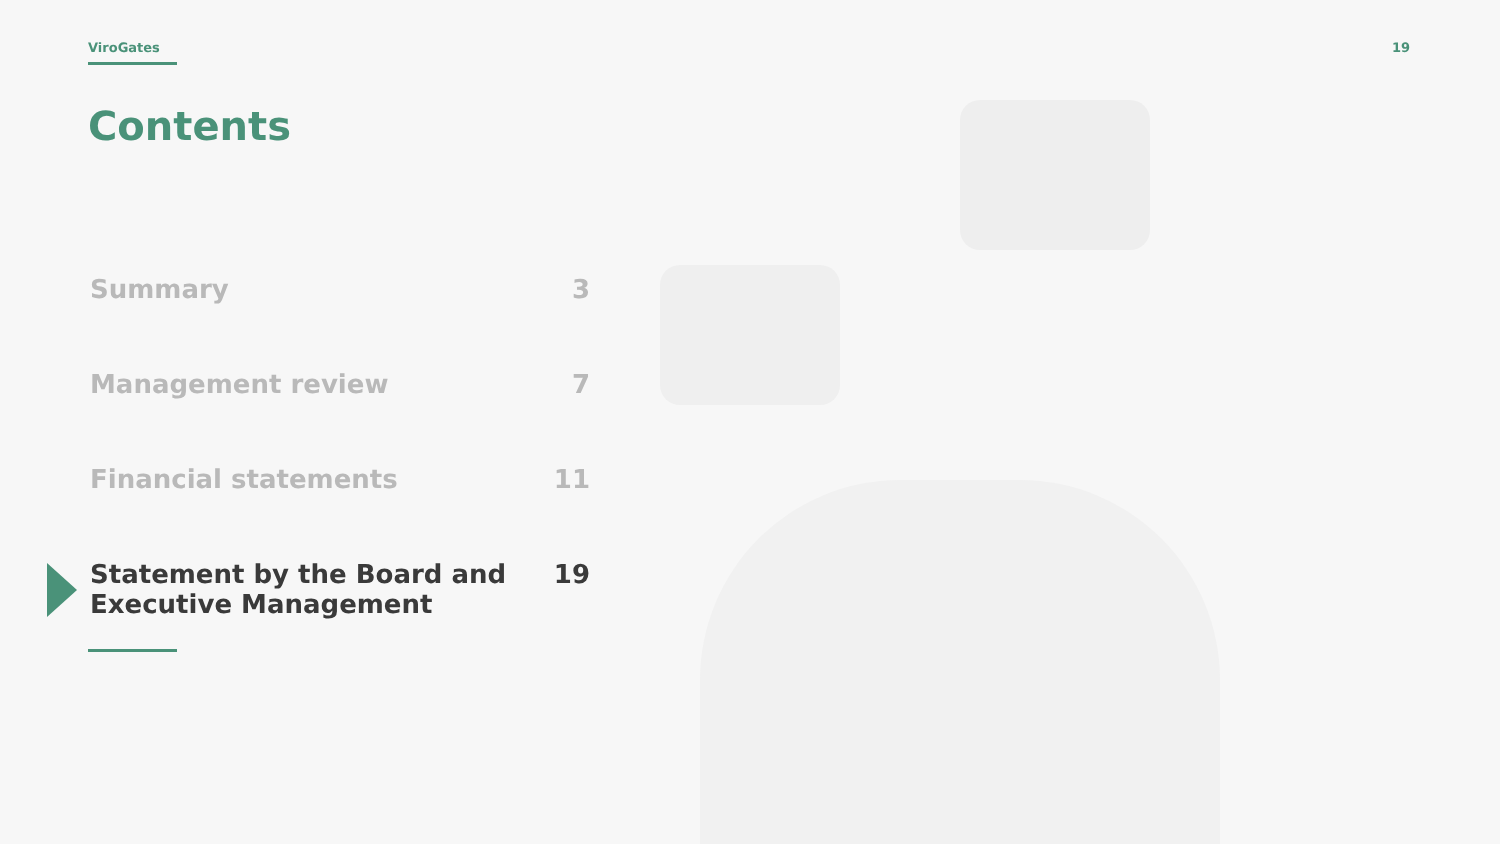ViroGates 19
Contents
Summary 3
Management review 7
Financial statements 11
Statement by the Board and
Executive Management 19